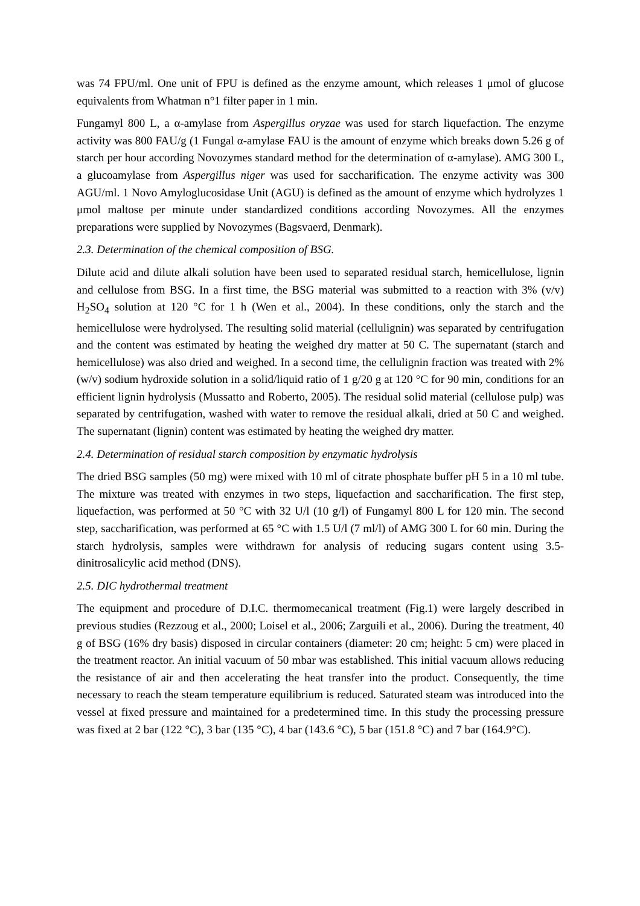was 74 FPU/ml. One unit of FPU is defined as the enzyme amount, which releases 1 μmol of glucose equivalents from Whatman n°1 filter paper in 1 min.
Fungamyl 800 L, a α-amylase from Aspergillus oryzae was used for starch liquefaction. The enzyme activity was 800 FAU/g (1 Fungal α-amylase FAU is the amount of enzyme which breaks down 5.26 g of starch per hour according Novozymes standard method for the determination of α-amylase). AMG 300 L, a glucoamylase from Aspergillus niger was used for saccharification. The enzyme activity was 300 AGU/ml. 1 Novo Amyloglucosidase Unit (AGU) is defined as the amount of enzyme which hydrolyzes 1 μmol maltose per minute under standardized conditions according Novozymes. All the enzymes preparations were supplied by Novozymes (Bagsvaerd, Denmark).
2.3. Determination of the chemical composition of BSG.
Dilute acid and dilute alkali solution have been used to separated residual starch, hemicellulose, lignin and cellulose from BSG. In a first time, the BSG material was submitted to a reaction with 3% (v/v) H<sub>2</sub>SO<sub>4</sub> solution at 120 °C for 1 h (Wen et al., 2004). In these conditions, only the starch and the hemicellulose were hydrolysed. The resulting solid material (cellulignin) was separated by centrifugation and the content was estimated by heating the weighed dry matter at 50 C. The supernatant (starch and hemicellulose) was also dried and weighed. In a second time, the cellulignin fraction was treated with 2% (w/v) sodium hydroxide solution in a solid/liquid ratio of 1 g/20 g at 120 °C for 90 min, conditions for an efficient lignin hydrolysis (Mussatto and Roberto, 2005). The residual solid material (cellulose pulp) was separated by centrifugation, washed with water to remove the residual alkali, dried at 50 C and weighed. The supernatant (lignin) content was estimated by heating the weighed dry matter.
2.4. Determination of residual starch composition by enzymatic hydrolysis
The dried BSG samples (50 mg) were mixed with 10 ml of citrate phosphate buffer pH 5 in a 10 ml tube. The mixture was treated with enzymes in two steps, liquefaction and saccharification. The first step, liquefaction, was performed at 50 °C with 32 U/l (10 g/l) of Fungamyl 800 L for 120 min. The second step, saccharification, was performed at 65 °C with 1.5 U/l (7 ml/l) of AMG 300 L for 60 min. During the starch hydrolysis, samples were withdrawn for analysis of reducing sugars content using 3.5-dinitrosalicylic acid method (DNS).
2.5. DIC hydrothermal treatment
The equipment and procedure of D.I.C. thermomecanical treatment (Fig.1) were largely described in previous studies (Rezzoug et al., 2000; Loisel et al., 2006; Zarguili et al., 2006). During the treatment, 40 g of BSG (16% dry basis) disposed in circular containers (diameter: 20 cm; height: 5 cm) were placed in the treatment reactor. An initial vacuum of 50 mbar was established. This initial vacuum allows reducing the resistance of air and then accelerating the heat transfer into the product. Consequently, the time necessary to reach the steam temperature equilibrium is reduced. Saturated steam was introduced into the vessel at fixed pressure and maintained for a predetermined time. In this study the processing pressure was fixed at 2 bar (122 °C), 3 bar (135 °C), 4 bar (143.6 °C), 5 bar (151.8 °C) and 7 bar (164.9°C).